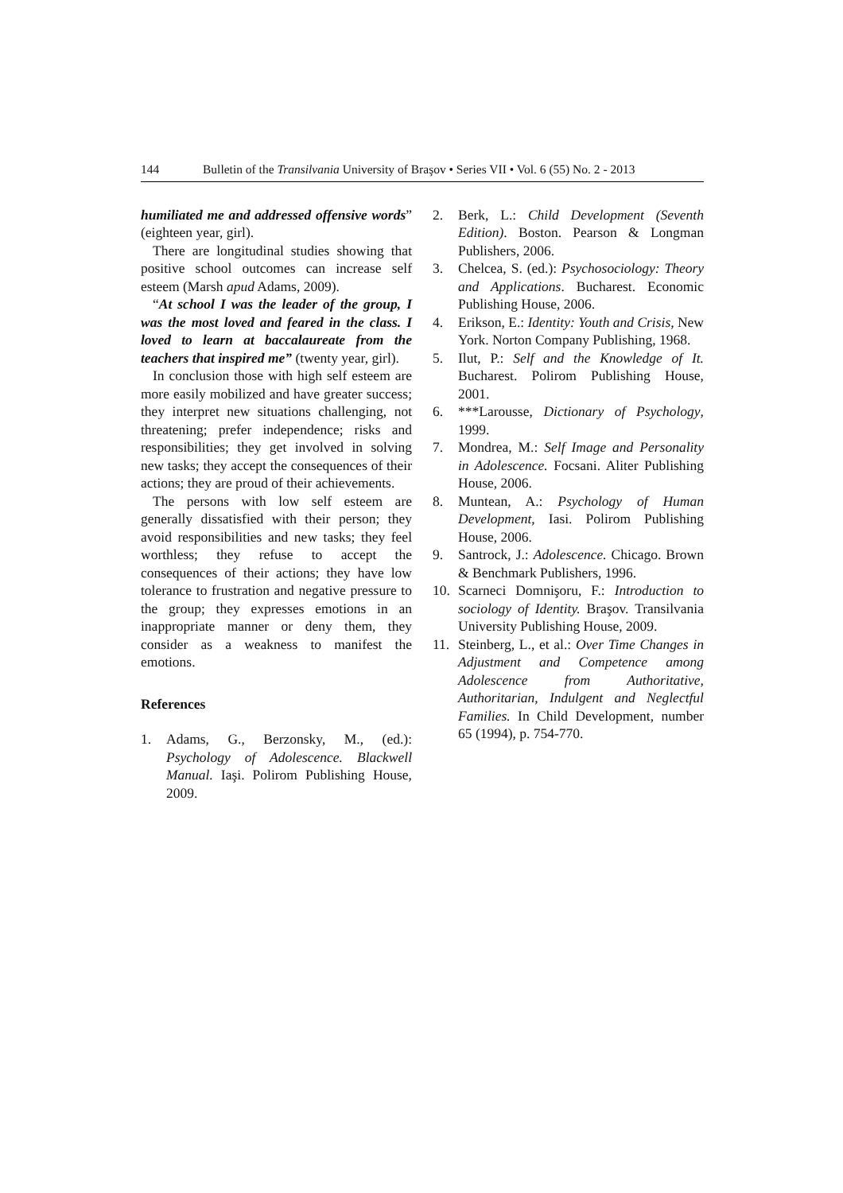144 Bulletin of the Transilvania University of Braşov • Series VII • Vol. 6 (55) No. 2 - 2013
humiliated me and addressed offensive words” (eighteen year, girl).
There are longitudinal studies showing that positive school outcomes can increase self esteem (Marsh apud Adams, 2009).
“At school I was the leader of the group, I was the most loved and feared in the class. I loved to learn at baccalaureate from the teachers that inspired me” (twenty year, girl).
In conclusion those with high self esteem are more easily mobilized and have greater success; they interpret new situations challenging, not threatening; prefer independence; risks and responsibilities; they get involved in solving new tasks; they accept the consequences of their actions; they are proud of their achievements.
The persons with low self esteem are generally dissatisfied with their person; they avoid responsibilities and new tasks; they feel worthless; they refuse to accept the consequences of their actions; they have low tolerance to frustration and negative pressure to the group; they expresses emotions in an inappropriate manner or deny them, they consider as a weakness to manifest the emotions.
References
1. Adams, G., Berzonsky, M., (ed.): Psychology of Adolescence. Blackwell Manual. Iaşi. Polirom Publishing House, 2009.
2. Berk, L.: Child Development (Seventh Edition). Boston. Pearson & Longman Publishers, 2006.
3. Chelcea, S. (ed.): Psychosociology: Theory and Applications. Bucharest. Economic Publishing House, 2006.
4. Erikson, E.: Identity: Youth and Crisis, New York. Norton Company Publishing, 1968.
5. Ilut, P.: Self and the Knowledge of It. Bucharest. Polirom Publishing House, 2001.
6. ***Larousse, Dictionary of Psychology, 1999.
7. Mondrea, M.: Self Image and Personality in Adolescence. Focsani. Aliter Publishing House, 2006.
8. Muntean, A.: Psychology of Human Development, Iasi. Polirom Publishing House, 2006.
9. Santrock, J.: Adolescence. Chicago. Brown & Benchmark Publishers, 1996.
10. Scarneci Domnişoru, F.: Introduction to sociology of Identity. Braşov. Transilvania University Publishing House, 2009.
11. Steinberg, L., et al.: Over Time Changes in Adjustment and Competence among Adolescence from Authoritative, Authoritarian, Indulgent and Neglectful Families. In Child Development, number 65 (1994), p. 754-770.